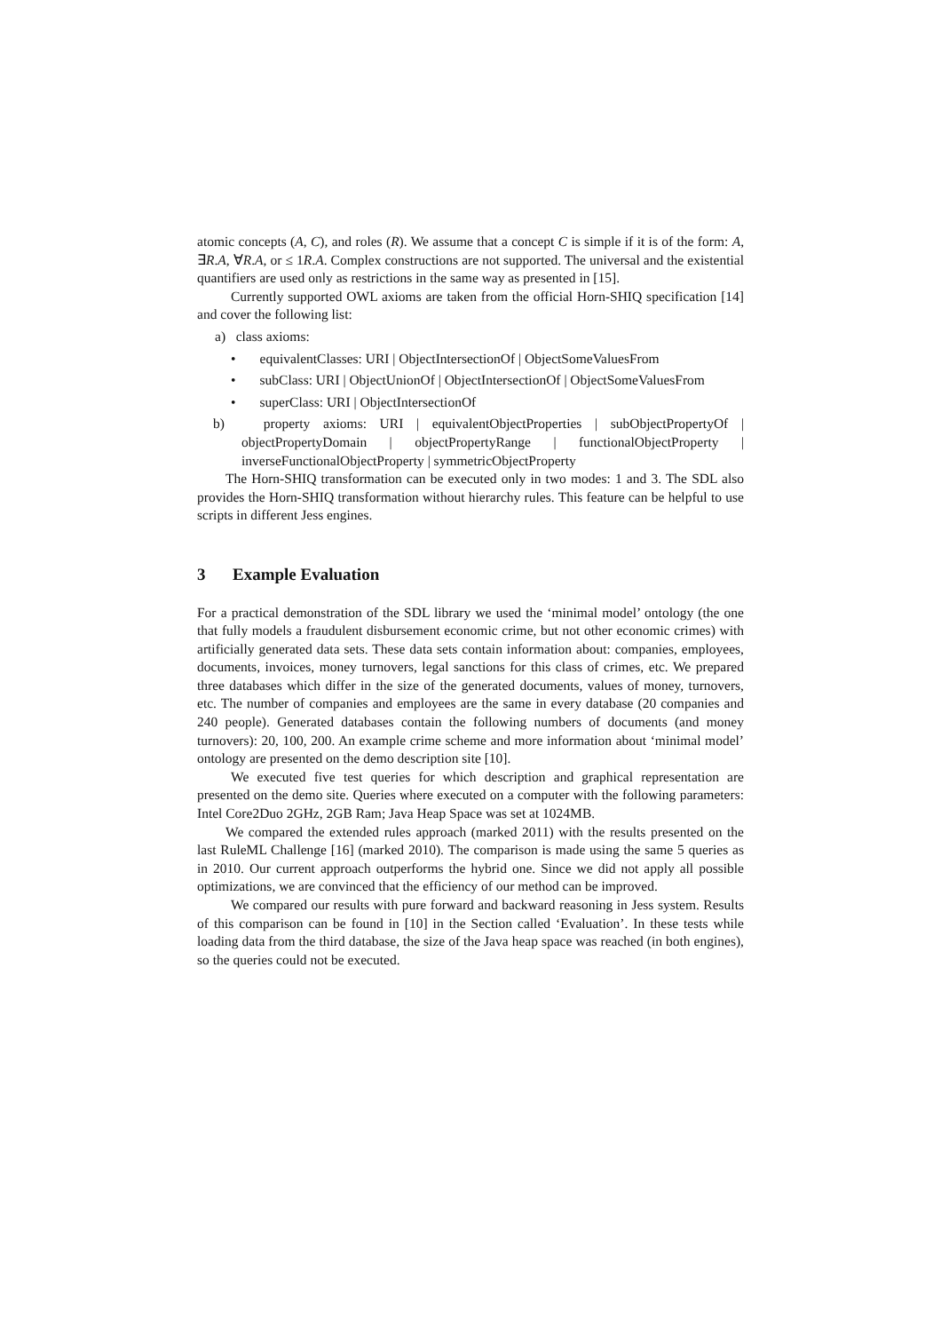atomic concepts (A, C), and roles (R). We assume that a concept C is simple if it is of the form: A, ∃R.A, ∀R.A, or ≤ 1R.A. Complex constructions are not supported. The universal and the existential quantifiers are used only as restrictions in the same way as presented in [15].
Currently supported OWL axioms are taken from the official Horn-SHIQ specification [14] and cover the following list:
a) class axioms:
• equivalentClasses: URI | ObjectIntersectionOf | ObjectSomeValuesFrom
• subClass: URI | ObjectUnionOf | ObjectIntersectionOf | ObjectSomeValuesFrom
• superClass: URI | ObjectIntersectionOf
b) property axioms: URI | equivalentObjectProperties | subObjectPropertyOf | objectPropertyDomain | objectPropertyRange | functionalObjectProperty | inverseFunctionalObjectProperty | symmetricObjectProperty
The Horn-SHIQ transformation can be executed only in two modes: 1 and 3. The SDL also provides the Horn-SHIQ transformation without hierarchy rules. This feature can be helpful to use scripts in different Jess engines.
3 Example Evaluation
For a practical demonstration of the SDL library we used the ‘minimal model’ ontology (the one that fully models a fraudulent disbursement economic crime, but not other economic crimes) with artificially generated data sets. These data sets contain information about: companies, employees, documents, invoices, money turnovers, legal sanctions for this class of crimes, etc. We prepared three databases which differ in the size of the generated documents, values of money, turnovers, etc. The number of companies and employees are the same in every database (20 companies and 240 people). Generated databases contain the following numbers of documents (and money turnovers): 20, 100, 200. An example crime scheme and more information about ‘minimal model’ ontology are presented on the demo description site [10].
We executed five test queries for which description and graphical representation are presented on the demo site. Queries where executed on a computer with the following parameters: Intel Core2Duo 2GHz, 2GB Ram; Java Heap Space was set at 1024MB.
We compared the extended rules approach (marked 2011) with the results presented on the last RuleML Challenge [16] (marked 2010). The comparison is made using the same 5 queries as in 2010. Our current approach outperforms the hybrid one. Since we did not apply all possible optimizations, we are convinced that the efficiency of our method can be improved.
We compared our results with pure forward and backward reasoning in Jess system. Results of this comparison can be found in [10] in the Section called ‘Evaluation’. In these tests while loading data from the third database, the size of the Java heap space was reached (in both engines), so the queries could not be executed.